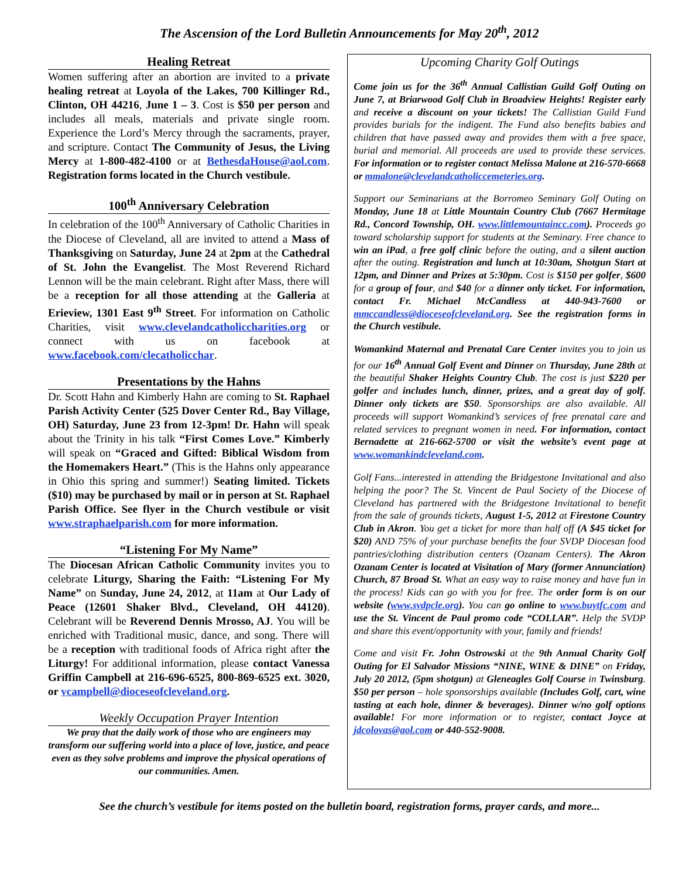The Ascension of the Lord Bulletin Announcements for May 20<sup>th</sup>, 2012
Healing Retreat
Women suffering after an abortion are invited to a private healing retreat at Loyola of the Lakes, 700 Killinger Rd., Clinton, OH 44216, June 1 – 3. Cost is $50 per person and includes all meals, materials and private single room. Experience the Lord’s Mercy through the sacraments, prayer, and scripture. Contact The Community of Jesus, the Living Mercy at 1-800-482-4100 or at BethesdaHouse@aol.com. Registration forms located in the Church vestibule.
100<sup>th</sup> Anniversary Celebration
In celebration of the 100<sup>th</sup> Anniversary of Catholic Charities in the Diocese of Cleveland, all are invited to attend a Mass of Thanksgiving on Saturday, June 24 at 2pm at the Cathedral of St. John the Evangelist. The Most Reverend Richard Lennon will be the main celebrant. Right after Mass, there will be a reception for all those attending at the Galleria at Erieview, 1301 East 9<sup>th</sup> Street. For information on Catholic Charities, visit www.clevelandcatholiccharities.org or connect with us on facebook at www.facebook.com/clecatholicchar.
Presentations by the Hahns
Dr. Scott Hahn and Kimberly Hahn are coming to St. Raphael Parish Activity Center (525 Dover Center Rd., Bay Village, OH) Saturday, June 23 from 12-3pm! Dr. Hahn will speak about the Trinity in his talk “First Comes Love.” Kimberly will speak on “Graced and Gifted: Biblical Wisdom from the Homemakers Heart.” (This is the Hahns only appearance in Ohio this spring and summer!) Seating limited. Tickets ($10) may be purchased by mail or in person at St. Raphael Parish Office. See flyer in the Church vestibule or visit www.straphaelparish.com for more information.
“Listening For My Name”
The Diocesan African Catholic Community invites you to celebrate Liturgy, Sharing the Faith: “Listening For My Name” on Sunday, June 24, 2012, at 11am at Our Lady of Peace (12601 Shaker Blvd., Cleveland, OH 44120). Celebrant will be Reverend Dennis Mrosso, AJ. You will be enriched with Traditional music, dance, and song. There will be a reception with traditional foods of Africa right after the Liturgy! For additional information, please contact Vanessa Griffin Campbell at 216-696-6525, 800-869-6525 ext. 3020, or vcampbell@dioceseofcleveland.org.
Weekly Occupation Prayer Intention
We pray that the daily work of those who are engineers may transform our suffering world into a place of love, justice, and peace even as they solve problems and improve the physical operations of our communities. Amen.
Upcoming Charity Golf Outings
Come join us for the 36<sup>th</sup> Annual Callistian Guild Golf Outing on June 7, at Briarwood Golf Club in Broadview Heights! Register early and receive a discount on your tickets! The Callistian Guild Fund provides burials for the indigent. The Fund also benefits babies and children that have passed away and provides them with a free space, burial and memorial. All proceeds are used to provide these services. For information or to register contact Melissa Malone at 216-570-6668 or mmalone@clevelandcatholiccemeteries.org.
Support our Seminarians at the Borromeo Seminary Golf Outing on Monday, June 18 at Little Mountain Country Club (7667 Hermitage Rd., Concord Township, OH. www.littlemountaincc.com). Proceeds go toward scholarship support for students at the Seminary. Free chance to win an iPad, a free golf clinic before the outing, and a silent auction after the outing. Registration and lunch at 10:30am, Shotgun Start at 12pm, and Dinner and Prizes at 5:30pm. Cost is $150 per golfer, $600 for a group of four, and $40 for a dinner only ticket. For information, contact Fr. Michael McCandless at 440-943-7600 or mmccandless@dioceseofcleveland.org. See the registration forms in the Church vestibule.
Womankind Maternal and Prenatal Care Center invites you to join us for our 16<sup>th</sup> Annual Golf Event and Dinner on Thursday, June 28th at the beautiful Shaker Heights Country Club. The cost is just $220 per golfer and includes lunch, dinner, prizes, and a great day of golf. Dinner only tickets are $50. Sponsorships are also available. All proceeds will support Womankind’s services of free prenatal care and related services to pregnant women in need. For information, contact Bernadette at 216-662-5700 or visit the website’s event page at www.womankindcleveland.com.
Golf Fans...interested in attending the Bridgestone Invitational and also helping the poor? The St. Vincent de Paul Society of the Diocese of Cleveland has partnered with the Bridgestone Invitational to benefit from the sale of grounds tickets, August 1-5, 2012 at Firestone Country Club in Akron. You get a ticket for more than half off (A $45 ticket for $20) AND 75% of your purchase benefits the four SVDP Diocesan food pantries/clothing distribution centers (Ozanam Centers). The Akron Ozanam Center is located at Visitation of Mary (former Annunciation) Church, 87 Broad St. What an easy way to raise money and have fun in the process! Kids can go with you for free. The order form is on our website (www.svdpcle.org). You can go online to www.buytfc.com and use the St. Vincent de Paul promo code “COLLAR”. Help the SVDP and share this event/opportunity with your, family and friends!
Come and visit Fr. John Ostrowski at the 9th Annual Charity Golf Outing for El Salvador Missions “NINE, WINE & DINE” on Friday, July 20 2012, (5pm shotgun) at Gleneagles Golf Course in Twinsburg. $50 per person – hole sponsorships available (Includes Golf, cart, wine tasting at each hole, dinner & beverages). Dinner w/no golf options available! For more information or to register, contact Joyce at jdcolovas@aol.com or 440-552-9008.
See the church’s vestibule for items posted on the bulletin board, registration forms, prayer cards, and more...